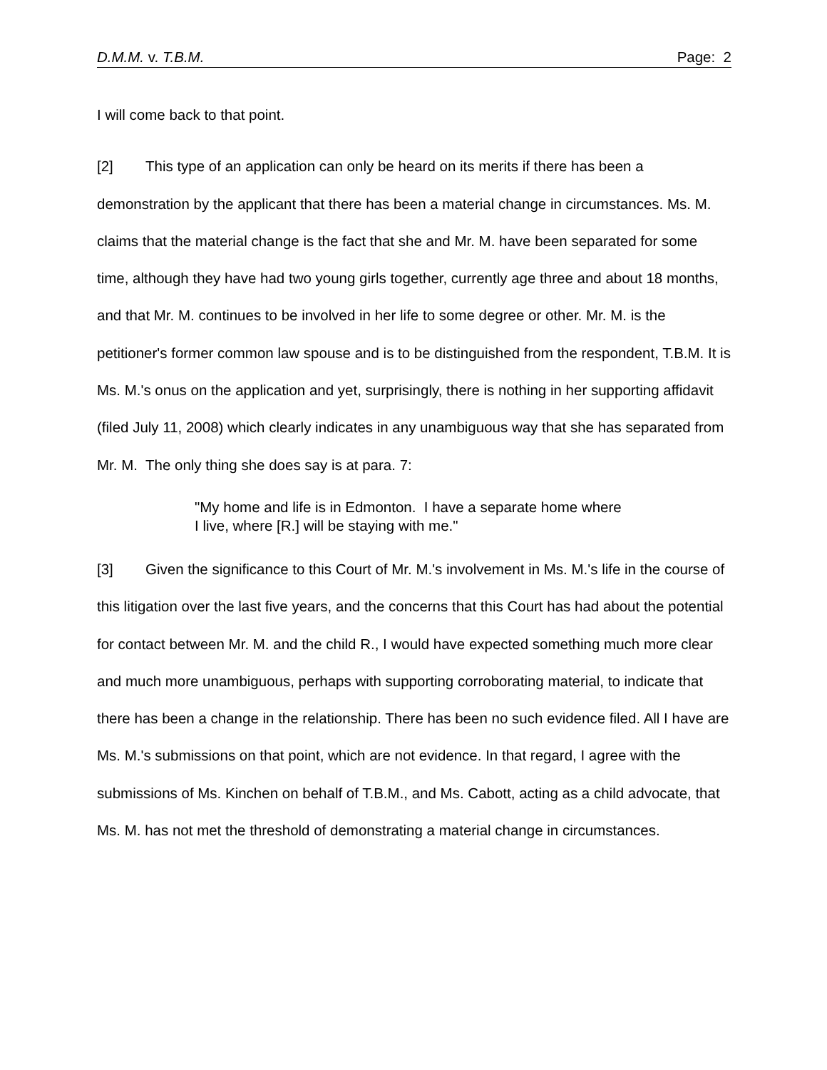D.M.M. v. T.B.M. Page: 2
I will come back to that point.
[2] This type of an application can only be heard on its merits if there has been a demonstration by the applicant that there has been a material change in circumstances. Ms. M. claims that the material change is the fact that she and Mr. M. have been separated for some time, although they have had two young girls together, currently age three and about 18 months, and that Mr. M. continues to be involved in her life to some degree or other. Mr. M. is the petitioner's former common law spouse and is to be distinguished from the respondent, T.B.M. It is Ms. M.'s onus on the application and yet, surprisingly, there is nothing in her supporting affidavit (filed July 11, 2008) which clearly indicates in any unambiguous way that she has separated from Mr. M. The only thing she does say is at para. 7:
"My home and life is in Edmonton. I have a separate home where I live, where [R.] will be staying with me."
[3] Given the significance to this Court of Mr. M.'s involvement in Ms. M.'s life in the course of this litigation over the last five years, and the concerns that this Court has had about the potential for contact between Mr. M. and the child R., I would have expected something much more clear and much more unambiguous, perhaps with supporting corroborating material, to indicate that there has been a change in the relationship. There has been no such evidence filed. All I have are Ms. M.'s submissions on that point, which are not evidence. In that regard, I agree with the submissions of Ms. Kinchen on behalf of T.B.M., and Ms. Cabott, acting as a child advocate, that Ms. M. has not met the threshold of demonstrating a material change in circumstances.